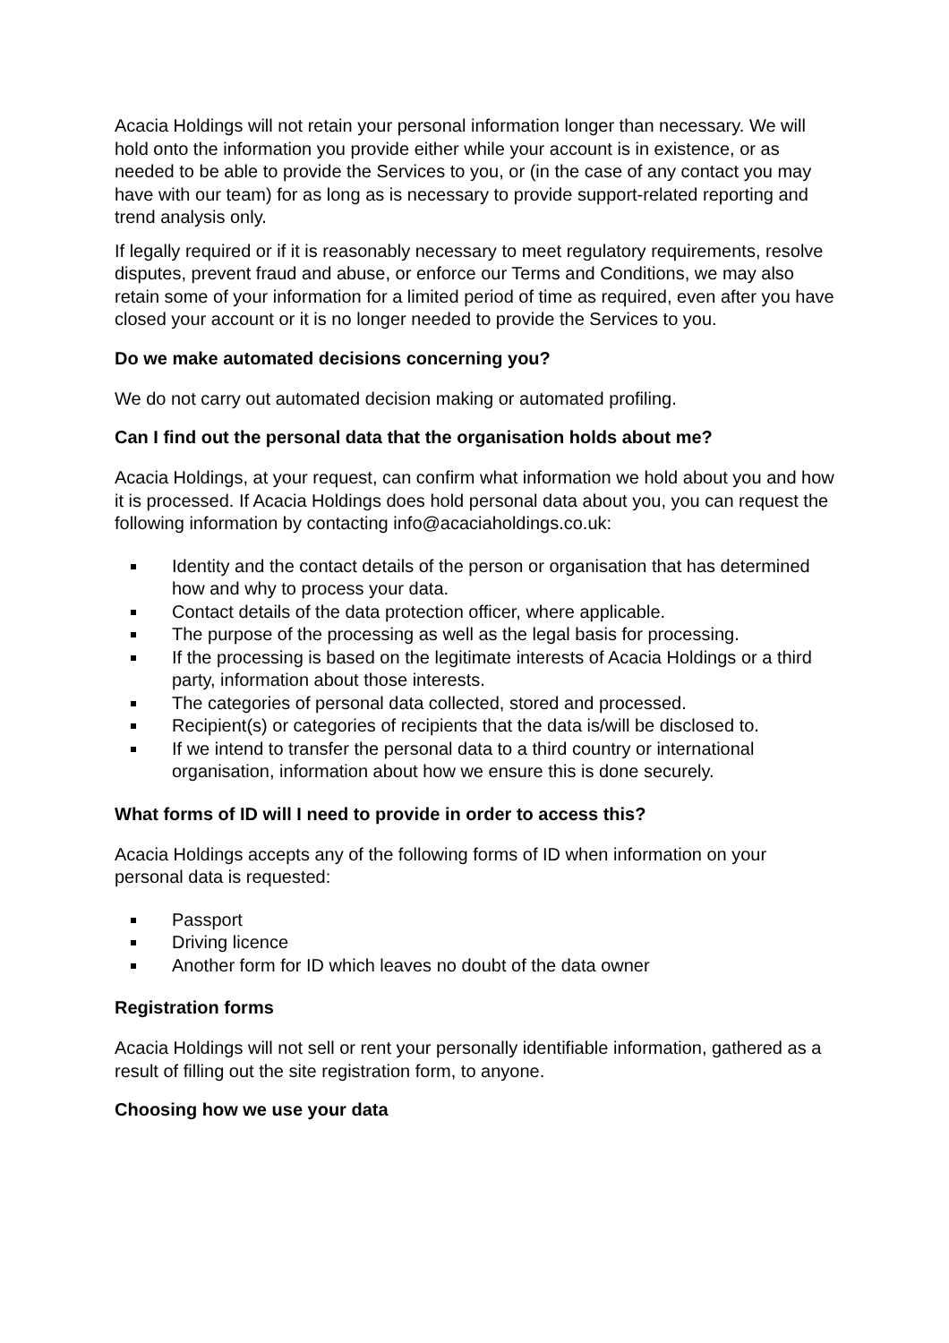Acacia Holdings will not retain your personal information longer than necessary. We will hold onto the information you provide either while your account is in existence, or as needed to be able to provide the Services to you, or (in the case of any contact you may have with our team) for as long as is necessary to provide support-related reporting and trend analysis only.
If legally required or if it is reasonably necessary to meet regulatory requirements, resolve disputes, prevent fraud and abuse, or enforce our Terms and Conditions, we may also retain some of your information for a limited period of time as required, even after you have closed your account or it is no longer needed to provide the Services to you.
Do we make automated decisions concerning you?
We do not carry out automated decision making or automated profiling.
Can I find out the personal data that the organisation holds about me?
Acacia Holdings, at your request, can confirm what information we hold about you and how it is processed. If Acacia Holdings does hold personal data about you, you can request the following information by contacting info@acaciaholdings.co.uk:
Identity and the contact details of the person or organisation that has determined how and why to process your data.
Contact details of the data protection officer, where applicable.
The purpose of the processing as well as the legal basis for processing.
If the processing is based on the legitimate interests of Acacia Holdings or a third party, information about those interests.
The categories of personal data collected, stored and processed.
Recipient(s) or categories of recipients that the data is/will be disclosed to.
If we intend to transfer the personal data to a third country or international organisation, information about how we ensure this is done securely.
What forms of ID will I need to provide in order to access this?
Acacia Holdings accepts any of the following forms of ID when information on your personal data is requested:
Passport
Driving licence
Another form for ID which leaves no doubt of the data owner
Registration forms
Acacia Holdings will not sell or rent your personally identifiable information, gathered as a result of filling out the site registration form, to anyone.
Choosing how we use your data